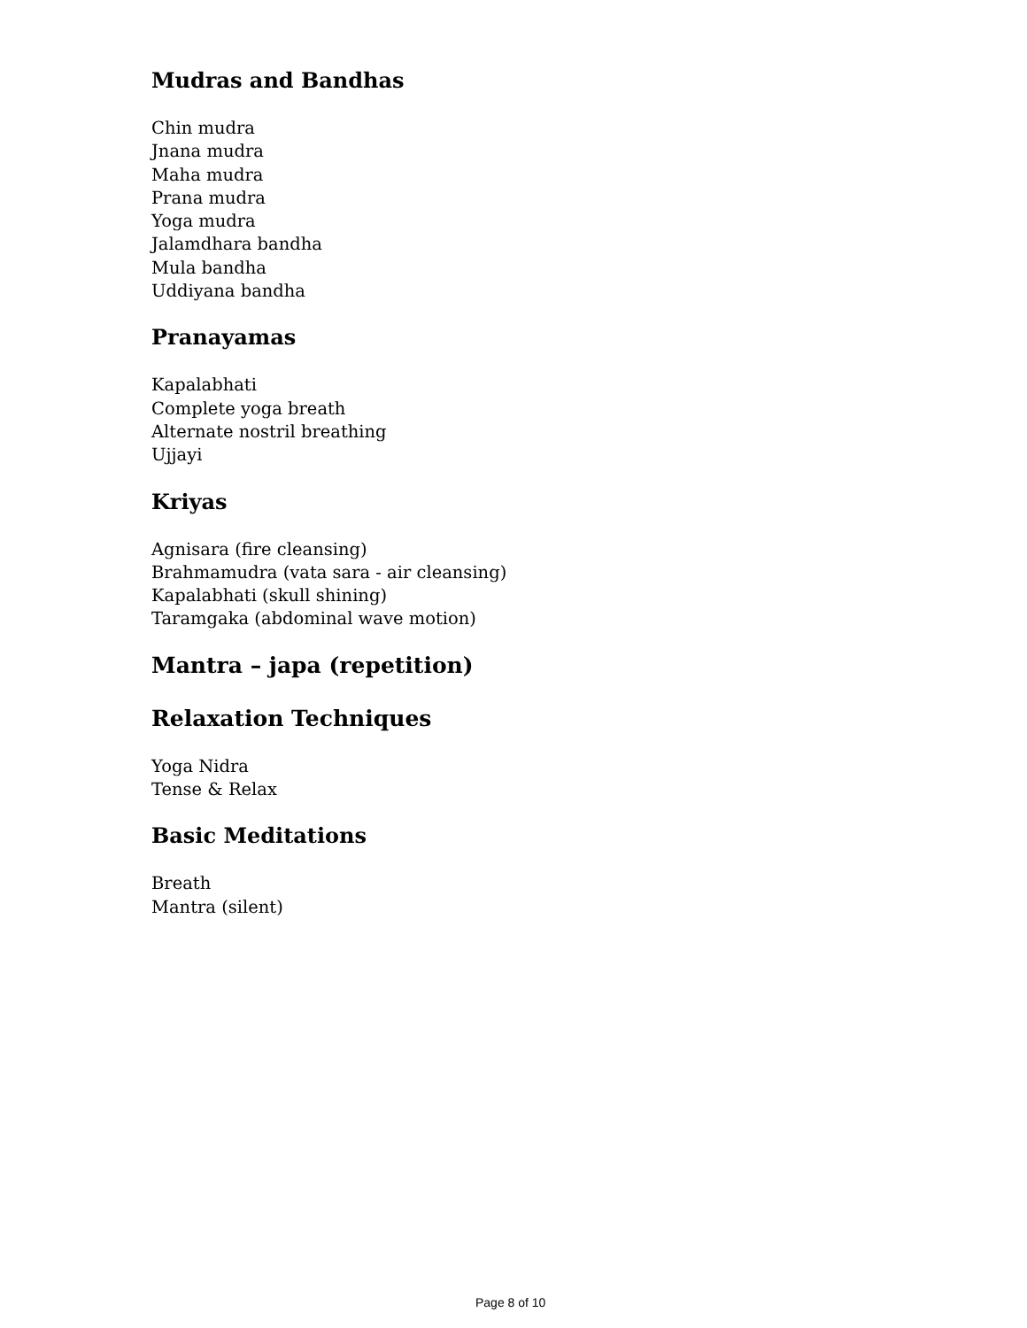Mudras and Bandhas
Chin mudra
Jnana mudra
Maha mudra
Prana mudra
Yoga mudra
Jalamdhara bandha
Mula bandha
Uddiyana bandha
Pranayamas
Kapalabhati
Complete yoga breath
Alternate nostril breathing
Ujjayi
Kriyas
Agnisara (fire cleansing)
Brahmamudra (vata sara - air cleansing)
Kapalabhati (skull shining)
Taramgaka (abdominal wave motion)
Mantra – japa (repetition)
Relaxation Techniques
Yoga Nidra
Tense & Relax
Basic Meditations
Breath
Mantra (silent)
Page 8 of 10